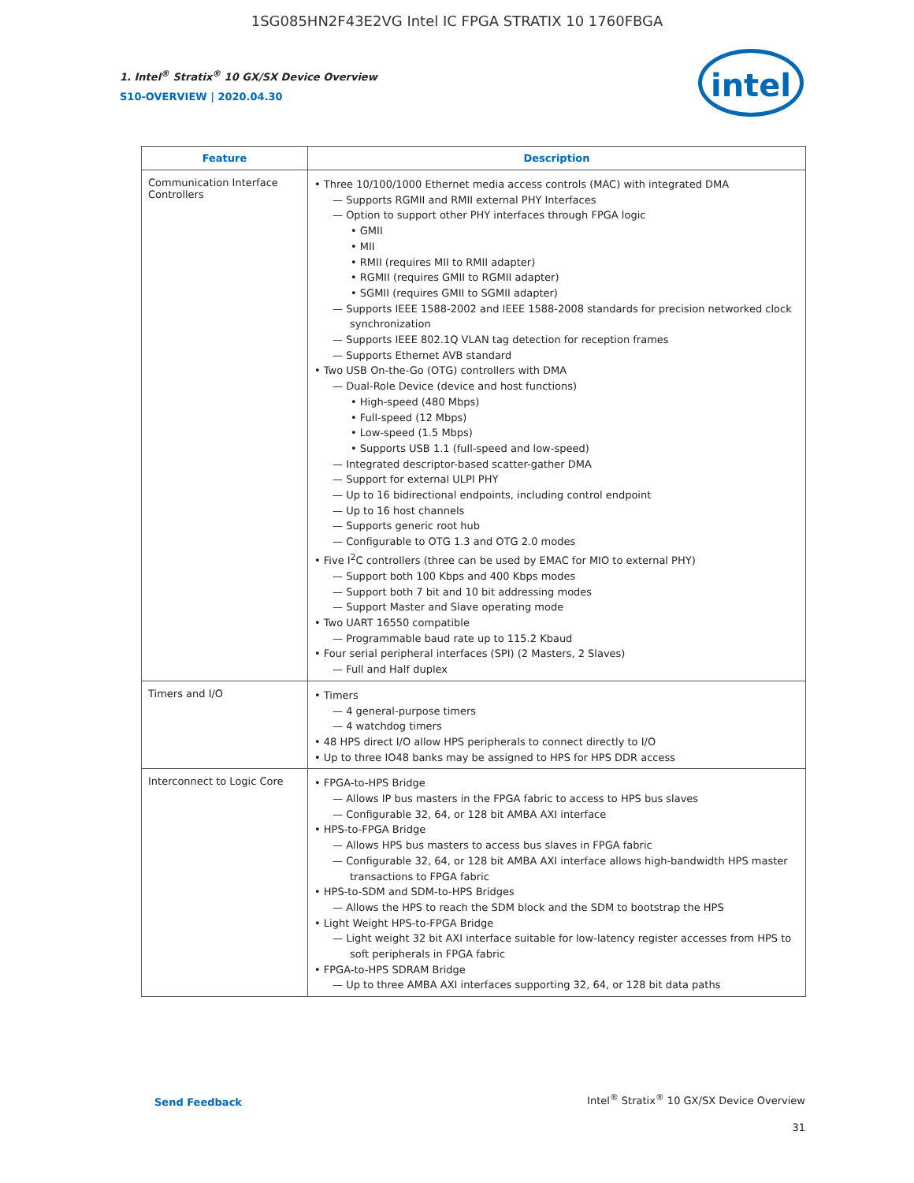1SG085HN2F43E2VG Intel IC FPGA STRATIX 10 1760FBGA
1. Intel<sup>®</sup> Stratix<sup>®</sup> 10 GX/SX Device Overview
S10-OVERVIEW | 2020.04.30
intel
| Feature | Description |
| --- | --- |
| Communication Interface Controllers | • Three 10/100/1000 Ethernet media access controls (MAC) with integrated DMA — Supports RGMII and RMII external PHY Interfaces — Option to support other PHY interfaces through FPGA logic • GMII • MII • RMII (requires MII to RMII adapter) • RGMII (requires GMII to RGMII adapter) • SGMII (requires GMII to SGMII adapter) — Supports IEEE 1588-2002 and IEEE 1588-2008 standards for precision networked clock synchronization — Supports IEEE 802.1Q VLAN tag detection for reception frames — Supports Ethernet AVB standard • Two USB On-the-Go (OTG) controllers with DMA — Dual-Role Device (device and host functions) • High-speed (480 Mbps) • Full-speed (12 Mbps) • Low-speed (1.5 Mbps) • Supports USB 1.1 (full-speed and low-speed) — Integrated descriptor-based scatter-gather DMA — Support for external ULPI PHY — Up to 16 bidirectional endpoints, including control endpoint — Up to 16 host channels — Supports generic root hub — Configurable to OTG 1.3 and OTG 2.0 modes • Five I<sup>2</sup>C controllers (three can be used by EMAC for MIO to external PHY) — Support both 100 Kbps and 400 Kbps modes — Support both 7 bit and 10 bit addressing modes — Support Master and Slave operating mode • Two UART 16550 compatible — Programmable baud rate up to 115.2 Kbaud • Four serial peripheral interfaces (SPI) (2 Masters, 2 Slaves) — Full and Half duplex |
| Timers and I/O | • Timers — 4 general-purpose timers — 4 watchdog timers • 48 HPS direct I/O allow HPS peripherals to connect directly to I/O • Up to three IO48 banks may be assigned to HPS for HPS DDR access |
| Interconnect to Logic Core | • FPGA-to-HPS Bridge — Allows IP bus masters in the FPGA fabric to access to HPS bus slaves — Configurable 32, 64, or 128 bit AMBA AXI interface • HPS-to-FPGA Bridge — Allows HPS bus masters to access bus slaves in FPGA fabric — Configurable 32, 64, or 128 bit AMBA AXI interface allows high-bandwidth HPS master transactions to FPGA fabric • HPS-to-SDM and SDM-to-HPS Bridges — Allows the HPS to reach the SDM block and the SDM to bootstrap the HPS • Light Weight HPS-to-FPGA Bridge — Light weight 32 bit AXI interface suitable for low-latency register accesses from HPS to soft peripherals in FPGA fabric • FPGA-to-HPS SDRAM Bridge — Up to three AMBA AXI interfaces supporting 32, 64, or 128 bit data paths |
Send Feedback
Intel<sup>®</sup> Stratix<sup>®</sup> 10 GX/SX Device Overview
31